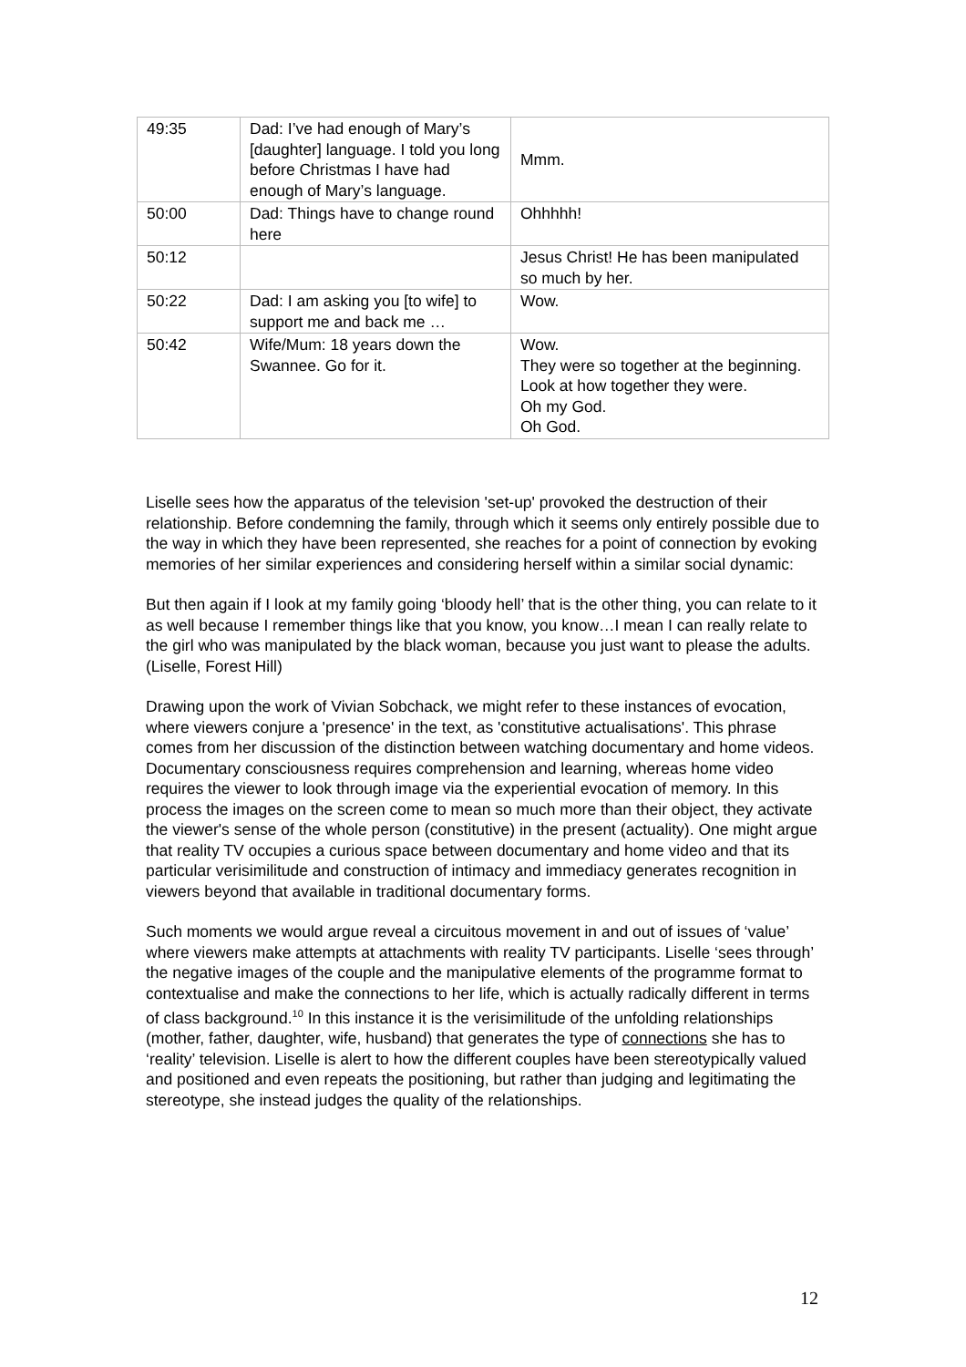| 49:35 | Dad: I’ve had enough of Mary’s [daughter] language. I told you long before Christmas I have had enough of Mary’s language. | Mmm. |
| 50:00 | Dad: Things have to change round here | Ohhhhh! |
| 50:12 | | Jesus Christ! He has been manipulated so much by her. |
| 50:22 | Dad: I am asking you [to wife] to support me and back me … | Wow. |
| 50:42 | Wife/Mum: 18 years down the Swannee. Go for it. | Wow. They were so together at the beginning. Look at how together they were. Oh my God. Oh God. |
Liselle sees how the apparatus of the television 'set-up' provoked the destruction of their relationship. Before condemning the family, through which it seems only entirely possible due to the way in which they have been represented, she reaches for a point of connection by evoking memories of her similar experiences and considering herself within a similar social dynamic:
But then again if I look at my family going ‘bloody hell’ that is the other thing, you can relate to it as well because I remember things like that you know, you know…I mean I can really relate to the girl who was manipulated by the black woman, because you just want to please the adults. (Liselle, Forest Hill)
Drawing upon the work of Vivian Sobchack, we might refer to these instances of evocation, where viewers conjure a 'presence' in the text, as 'constitutive actualisations'. This phrase comes from her discussion of the distinction between watching documentary and home videos. Documentary consciousness requires comprehension and learning, whereas home video requires the viewer to look through image via the experiential evocation of memory. In this process the images on the screen come to mean so much more than their object, they activate the viewer's sense of the whole person (constitutive) in the present (actuality). One might argue that reality TV occupies a curious space between documentary and home video and that its particular verisimilitude and construction of intimacy and immediacy generates recognition in viewers beyond that available in traditional documentary forms.
Such moments we would argue reveal a circuitous movement in and out of issues of ‘value’ where viewers make attempts at attachments with reality TV participants. Liselle ‘sees through’ the negative images of the couple and the manipulative elements of the programme format to contextualise and make the connections to her life, which is actually radically different in terms of class background.<sup>10</sup> In this instance it is the verisimilitude of the unfolding relationships (mother, father, daughter, wife, husband) that generates the type of connections she has to ‘reality’ television. Liselle is alert to how the different couples have been stereotypically valued and positioned and even repeats the positioning, but rather than judging and legitimating the stereotype, she instead judges the quality of the relationships.
12